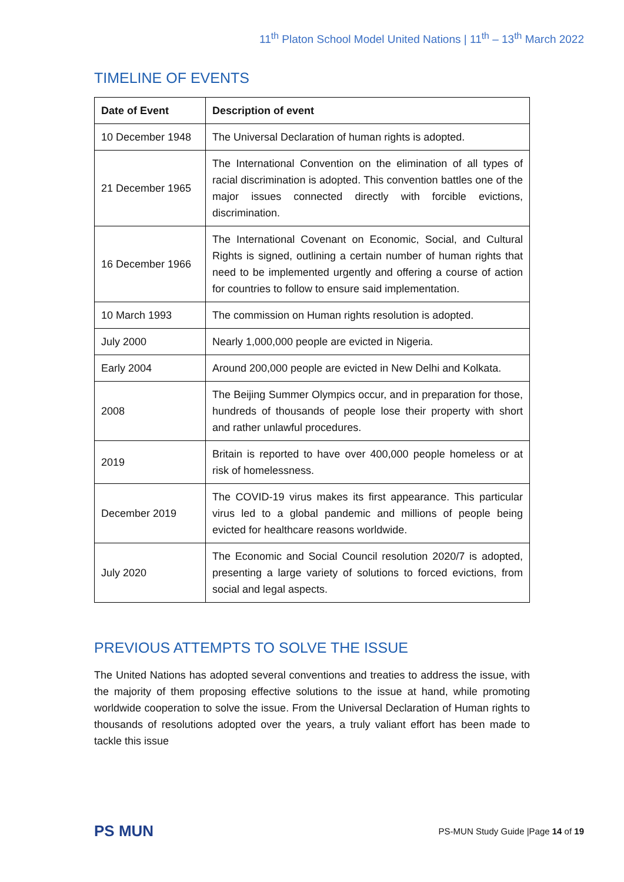11<sup>th</sup> Platon School Model United Nations | 11<sup>th</sup> – 13<sup>th</sup> March 2022
TIMELINE OF EVENTS
| Date of Event | Description of event |
| --- | --- |
| 10 December 1948 | The Universal Declaration of human rights is adopted. |
| 21 December 1965 | The International Convention on the elimination of all types of racial discrimination is adopted. This convention battles one of the major issues connected directly with forcible evictions, discrimination. |
| 16 December 1966 | The International Covenant on Economic, Social, and Cultural Rights is signed, outlining a certain number of human rights that need to be implemented urgently and offering a course of action for countries to follow to ensure said implementation. |
| 10 March 1993 | The commission on Human rights resolution is adopted. |
| July 2000 | Nearly 1,000,000 people are evicted in Nigeria. |
| Early 2004 | Around 200,000 people are evicted in New Delhi and Kolkata. |
| 2008 | The Beijing Summer Olympics occur, and in preparation for those, hundreds of thousands of people lose their property with short and rather unlawful procedures. |
| 2019 | Britain is reported to have over 400,000 people homeless or at risk of homelessness. |
| December 2019 | The COVID-19 virus makes its first appearance. This particular virus led to a global pandemic and millions of people being evicted for healthcare reasons worldwide. |
| July 2020 | The Economic and Social Council resolution 2020/7 is adopted, presenting a large variety of solutions to forced evictions, from social and legal aspects. |
PREVIOUS ATTEMPTS TO SOLVE THE ISSUE
The United Nations has adopted several conventions and treaties to address the issue, with the majority of them proposing effective solutions to the issue at hand, while promoting worldwide cooperation to solve the issue. From the Universal Declaration of Human rights to thousands of resolutions adopted over the years, a truly valiant effort has been made to tackle this issue
PS MUN
PS-MUN Study Guide |Page 14 of 19